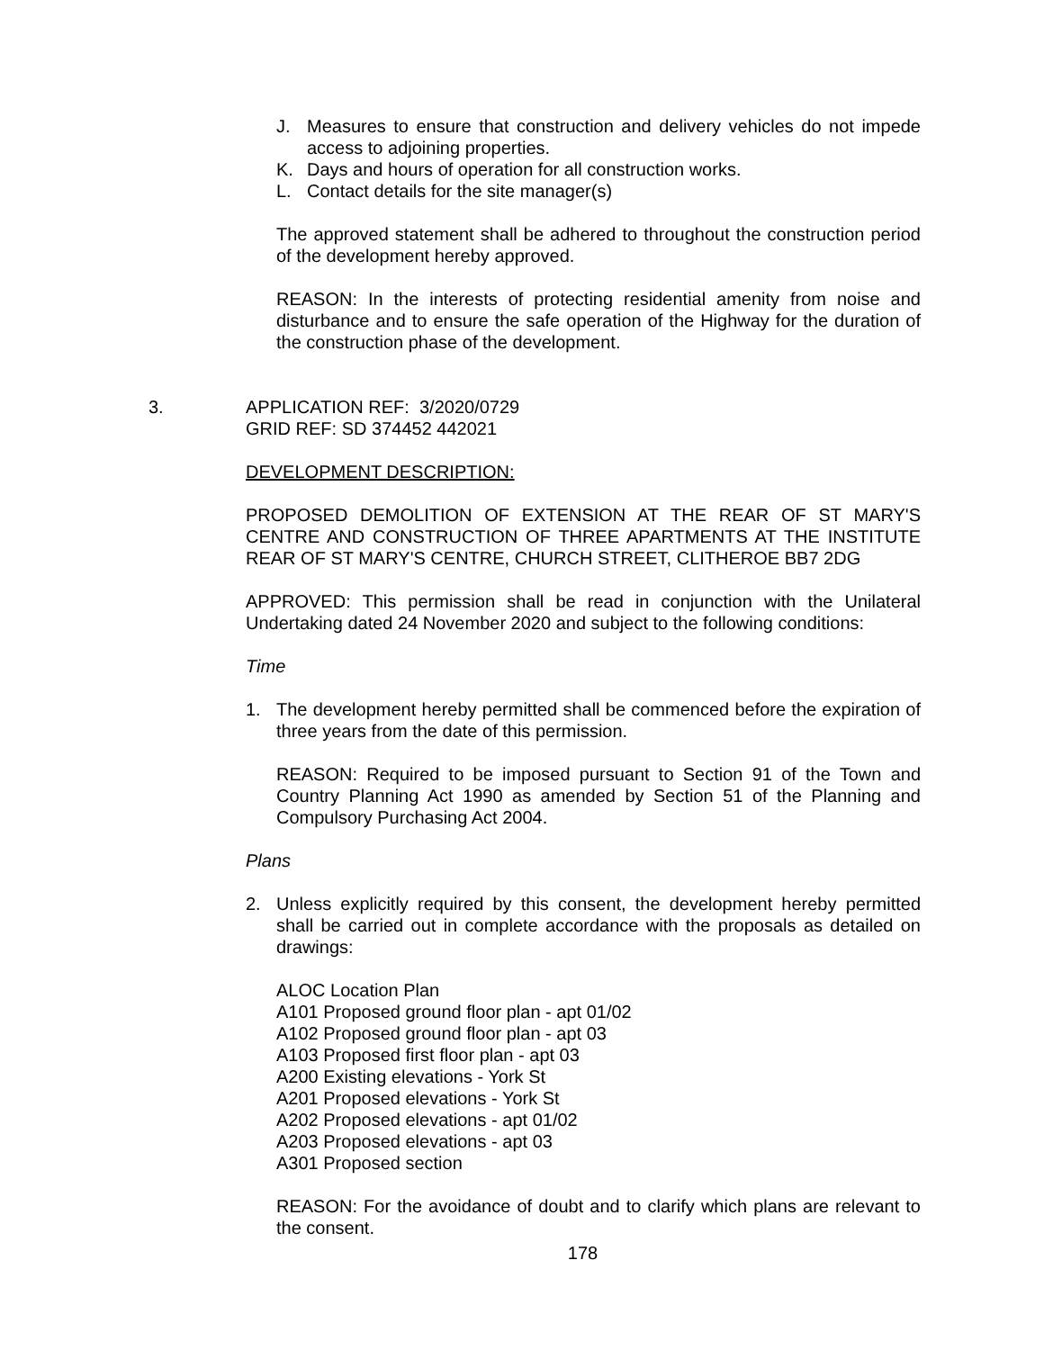J. Measures to ensure that construction and delivery vehicles do not impede access to adjoining properties.
K. Days and hours of operation for all construction works.
L. Contact details for the site manager(s)
The approved statement shall be adhered to throughout the construction period of the development hereby approved.
REASON: In the interests of protecting residential amenity from noise and disturbance and to ensure the safe operation of the Highway for the duration of the construction phase of the development.
3. APPLICATION REF: 3/2020/0729
GRID REF: SD 374452 442021
DEVELOPMENT DESCRIPTION:
PROPOSED DEMOLITION OF EXTENSION AT THE REAR OF ST MARY'S CENTRE AND CONSTRUCTION OF THREE APARTMENTS AT THE INSTITUTE REAR OF ST MARY'S CENTRE, CHURCH STREET, CLITHEROE BB7 2DG
APPROVED: This permission shall be read in conjunction with the Unilateral Undertaking dated 24 November 2020 and subject to the following conditions:
Time
1. The development hereby permitted shall be commenced before the expiration of three years from the date of this permission.
REASON: Required to be imposed pursuant to Section 91 of the Town and Country Planning Act 1990 as amended by Section 51 of the Planning and Compulsory Purchasing Act 2004.
Plans
2. Unless explicitly required by this consent, the development hereby permitted shall be carried out in complete accordance with the proposals as detailed on drawings:
ALOC Location Plan
A101 Proposed ground floor plan - apt 01/02
A102 Proposed ground floor plan - apt 03
A103 Proposed first floor plan - apt 03
A200 Existing elevations - York St
A201 Proposed elevations - York St
A202 Proposed elevations - apt 01/02
A203 Proposed elevations - apt 03
A301 Proposed section
REASON: For the avoidance of doubt and to clarify which plans are relevant to the consent.
178